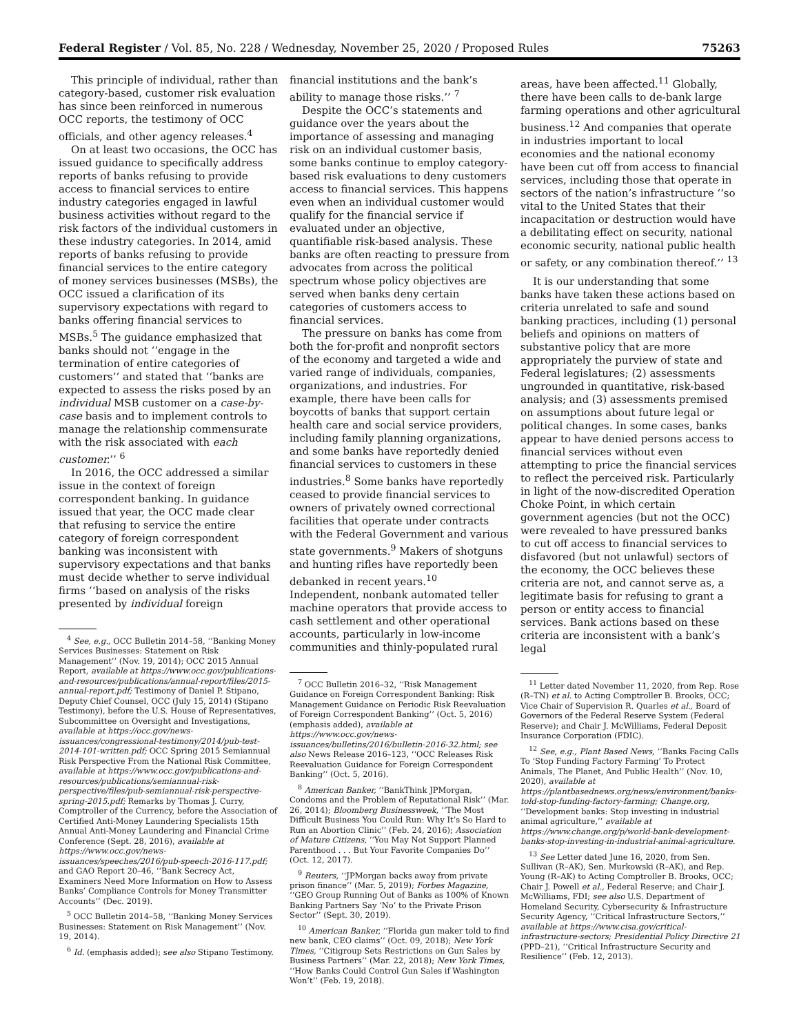Federal Register / Vol. 85, No. 228 / Wednesday, November 25, 2020 / Proposed Rules 75263
This principle of individual, rather than category-based, customer risk evaluation has since been reinforced in numerous OCC reports, the testimony of OCC officials, and other agency releases.<sup>4</sup>
On at least two occasions, the OCC has issued guidance to specifically address reports of banks refusing to provide access to financial services to entire industry categories engaged in lawful business activities without regard to the risk factors of the individual customers in these industry categories. In 2014, amid reports of banks refusing to provide financial services to the entire category of money services businesses (MSBs), the OCC issued a clarification of its supervisory expectations with regard to banks offering financial services to MSBs.<sup>5</sup> The guidance emphasized that banks should not ‘‘engage in the termination of entire categories of customers’’ and stated that ‘‘banks are expected to assess the risks posed by an individual MSB customer on a case-by-case basis and to implement controls to manage the relationship commensurate with the risk associated with each customer.’’ <sup>6</sup>
In 2016, the OCC addressed a similar issue in the context of foreign correspondent banking. In guidance issued that year, the OCC made clear that refusing to service the entire category of foreign correspondent banking was inconsistent with supervisory expectations and that banks must decide whether to serve individual firms ‘‘based on analysis of the risks presented by individual foreign
<sup>4</sup> See, e.g., OCC Bulletin 2014–58, ‘‘Banking Money Services Businesses: Statement on Risk Management’’ (Nov. 19, 2014); OCC 2015 Annual Report, available at https://www.occ.gov/publications-and-resources/publications/annual-report/files/2015-annual-report.pdf; Testimony of Daniel P. Stipano, Deputy Chief Counsel, OCC (July 15, 2014) (Stipano Testimony), before the U.S. House of Representatives, Subcommittee on Oversight and Investigations, available at https://occ.gov/news-issuances/congressional-testimony/2014/pub-test-2014-101-written.pdf; OCC Spring 2015 Semiannual Risk Perspective From the National Risk Committee, available at https://www.occ.gov/publications-and-resources/publications/semiannual-risk-perspective/files/pub-semiannual-risk-perspective-spring-2015.pdf; Remarks by Thomas J. Curry, Comptroller of the Currency, before the Association of Certified Anti-Money Laundering Specialists 15th Annual Anti-Money Laundering and Financial Crime Conference (Sept. 28, 2016), available at https://www.occ.gov/news-issuances/speeches/2016/pub-speech-2016-117.pdf; and GAO Report 20–46, ‘‘Bank Secrecy Act, Examiners Need More Information on How to Assess Banks’ Compliance Controls for Money Transmitter Accounts’’ (Dec. 2019).
<sup>5</sup> OCC Bulletin 2014–58, ‘‘Banking Money Services Businesses: Statement on Risk Management’’ (Nov. 19, 2014).
<sup>6</sup> Id. (emphasis added); see also Stipano Testimony.
financial institutions and the bank’s ability to manage those risks.’’ <sup>7</sup>
Despite the OCC’s statements and guidance over the years about the importance of assessing and managing risk on an individual customer basis, some banks continue to employ category-based risk evaluations to deny customers access to financial services. This happens even when an individual customer would qualify for the financial service if evaluated under an objective, quantifiable risk-based analysis. These banks are often reacting to pressure from advocates from across the political spectrum whose policy objectives are served when banks deny certain categories of customers access to financial services.
The pressure on banks has come from both the for-profit and nonprofit sectors of the economy and targeted a wide and varied range of individuals, companies, organizations, and industries. For example, there have been calls for boycotts of banks that support certain health care and social service providers, including family planning organizations, and some banks have reportedly denied financial services to customers in these industries.<sup>8</sup> Some banks have reportedly ceased to provide financial services to owners of privately owned correctional facilities that operate under contracts with the Federal Government and various state governments.<sup>9</sup> Makers of shotguns and hunting rifles have reportedly been debanked in recent years.<sup>10</sup> Independent, nonbank automated teller machine operators that provide access to cash settlement and other operational accounts, particularly in low-income communities and thinly-populated rural
<sup>7</sup> OCC Bulletin 2016–32, ‘‘Risk Management Guidance on Foreign Correspondent Banking: Risk Management Guidance on Periodic Risk Reevaluation of Foreign Correspondent Banking’’ (Oct. 5, 2016) (emphasis added), available at https://www.occ.gov/news-issuances/bulletins/2016/bulletin-2016-32.html; see also News Release 2016–123, ‘‘OCC Releases Risk Reevaluation Guidance for Foreign Correspondent Banking’’ (Oct. 5, 2016).
<sup>8</sup> American Banker, ‘‘BankThink JPMorgan, Condoms and the Problem of Reputational Risk’’ (Mar. 26, 2014); Bloomberg Businessweek, ‘‘The Most Difficult Business You Could Run: Why It’s So Hard to Run an Abortion Clinic’’ (Feb. 24, 2016); Association of Mature Citizens, ‘‘You May Not Support Planned Parenthood . . . But Your Favorite Companies Do’’ (Oct. 12, 2017).
<sup>9</sup> Reuters, ‘‘JPMorgan backs away from private prison finance’’ (Mar. 5, 2019); Forbes Magazine, ‘‘GEO Group Running Out of Banks as 100% of Known Banking Partners Say ‘No’ to the Private Prison Sector’’ (Sept. 30, 2019).
<sup>10</sup> American Banker, ‘‘Florida gun maker told to find new bank, CEO claims’’ (Oct. 09, 2018); New York Times, ‘‘Citigroup Sets Restrictions on Gun Sales by Business Partners’’ (Mar. 22, 2018); New York Times, ‘‘How Banks Could Control Gun Sales if Washington Won’t’’ (Feb. 19, 2018).
areas, have been affected.<sup>11</sup> Globally, there have been calls to de-bank large farming operations and other agricultural business.<sup>12</sup> And companies that operate in industries important to local economies and the national economy have been cut off from access to financial services, including those that operate in sectors of the nation’s infrastructure ‘‘so vital to the United States that their incapacitation or destruction would have a debilitating effect on security, national economic security, national public health or safety, or any combination thereof.’’ <sup>13</sup>
It is our understanding that some banks have taken these actions based on criteria unrelated to safe and sound banking practices, including (1) personal beliefs and opinions on matters of substantive policy that are more appropriately the purview of state and Federal legislatures; (2) assessments ungrounded in quantitative, risk-based analysis; and (3) assessments premised on assumptions about future legal or political changes. In some cases, banks appear to have denied persons access to financial services without even attempting to price the financial services to reflect the perceived risk. Particularly in light of the now-discredited Operation Choke Point, in which certain government agencies (but not the OCC) were revealed to have pressured banks to cut off access to financial services to disfavored (but not unlawful) sectors of the economy, the OCC believes these criteria are not, and cannot serve as, a legitimate basis for refusing to grant a person or entity access to financial services. Bank actions based on these criteria are inconsistent with a bank’s legal
<sup>11</sup> Letter dated November 11, 2020, from Rep. Rose (R–TN) et al. to Acting Comptroller B. Brooks, OCC; Vice Chair of Supervision R. Quarles et al., Board of Governors of the Federal Reserve System (Federal Reserve); and Chair J. McWilliams, Federal Deposit Insurance Corporation (FDIC).
<sup>12</sup> See, e.g., Plant Based News, ‘‘Banks Facing Calls To ‘Stop Funding Factory Farming’ To Protect Animals, The Planet, And Public Health’’ (Nov. 10, 2020), available at https://plantbasednews.org/news/environment/banks-told-stop-funding-factory-farming; Change.org, ‘‘Development banks: Stop investing in industrial animal agriculture,’’ available at https://www.change.org/p/world-bank-development-banks-stop-investing-in-industrial-animal-agriculture.
<sup>13</sup> See Letter dated June 16, 2020, from Sen. Sullivan (R–AK), Sen. Murkowski (R–AK), and Rep. Young (R–AK) to Acting Comptroller B. Brooks, OCC; Chair J. Powell et al., Federal Reserve; and Chair J. McWilliams, FDI; see also U.S. Department of Homeland Security, Cybersecurity & Infrastructure Security Agency, ‘‘Critical Infrastructure Sectors,’’ available at https://www.cisa.gov/critical-infrastructure-sectors; Presidential Policy Directive 21 (PPD–21), ‘‘Critical Infrastructure Security and Resilience’’ (Feb. 12, 2013).